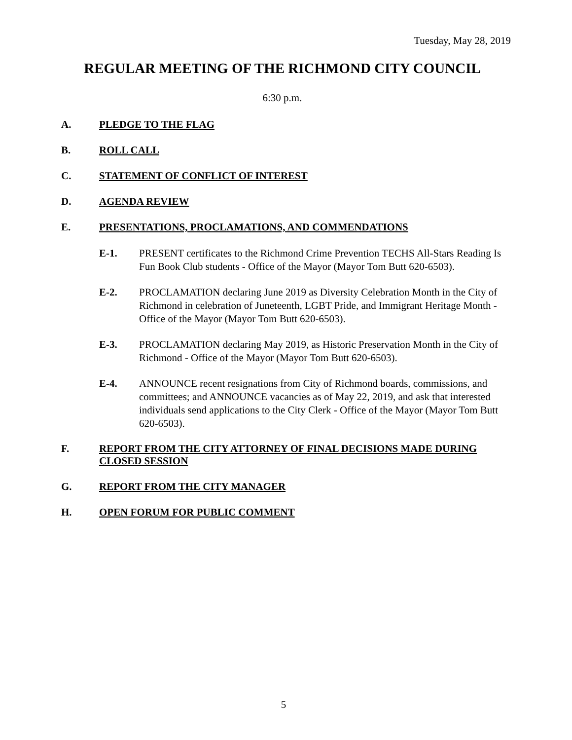Tuesday, May 28, 2019
REGULAR MEETING OF THE RICHMOND CITY COUNCIL
6:30 p.m.
A. PLEDGE TO THE FLAG
B. ROLL CALL
C. STATEMENT OF CONFLICT OF INTEREST
D. AGENDA REVIEW
E. PRESENTATIONS, PROCLAMATIONS, AND COMMENDATIONS
E-1. PRESENT certificates to the Richmond Crime Prevention TECHS All-Stars Reading Is Fun Book Club students - Office of the Mayor (Mayor Tom Butt 620-6503).
E-2. PROCLAMATION declaring June 2019 as Diversity Celebration Month in the City of Richmond in celebration of Juneteenth, LGBT Pride, and Immigrant Heritage Month - Office of the Mayor (Mayor Tom Butt 620-6503).
E-3. PROCLAMATION declaring May 2019, as Historic Preservation Month in the City of Richmond - Office of the Mayor (Mayor Tom Butt 620-6503).
E-4. ANNOUNCE recent resignations from City of Richmond boards, commissions, and committees; and ANNOUNCE vacancies as of May 22, 2019, and ask that interested individuals send applications to the City Clerk - Office of the Mayor (Mayor Tom Butt 620-6503).
F. REPORT FROM THE CITY ATTORNEY OF FINAL DECISIONS MADE DURING CLOSED SESSION
G. REPORT FROM THE CITY MANAGER
H. OPEN FORUM FOR PUBLIC COMMENT
5